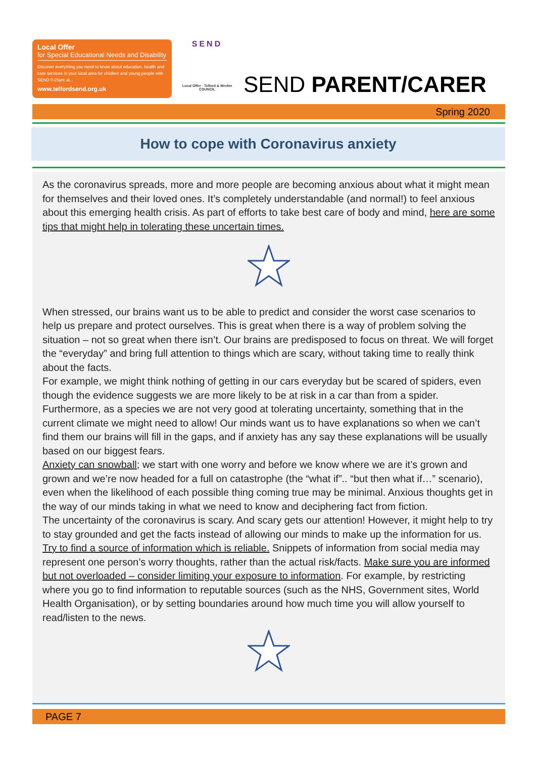Local Offer
for Special Educational Needs and Disability
Discover everything you need to know about education, health and care services in your local area for children and young people with SEND 0-25yrs at...
www.telfordsend.org.uk
SEND
Local Offer · Telford & Wrekin COUNCIL
SEND PARENT/CARER
Spring 2020
How to cope with Coronavirus anxiety
As the coronavirus spreads, more and more people are becoming anxious about what it might mean for themselves and their loved ones. It’s completely understandable (and normal!) to feel anxious about this emerging health crisis. As part of efforts to take best care of body and mind, here are some tips that might help in tolerating these uncertain times.
When stressed, our brains want us to be able to predict and consider the worst case scenarios to help us prepare and protect ourselves. This is great when there is a way of problem solving the situation – not so great when there isn’t. Our brains are predisposed to focus on threat. We will forget the “everyday” and bring full attention to things which are scary, without taking time to really think about the facts.
For example, we might think nothing of getting in our cars everyday but be scared of spiders, even though the evidence suggests we are more likely to be at risk in a car than from a spider.
Furthermore, as a species we are not very good at tolerating uncertainty, something that in the current climate we might need to allow! Our minds want us to have explanations so when we can’t find them our brains will fill in the gaps, and if anxiety has any say these explanations will be usually based on our biggest fears.
Anxiety can snowball; we start with one worry and before we know where we are it’s grown and grown and we’re now headed for a full on catastrophe (the “what if”.. “but then what if…” scenario), even when the likelihood of each possible thing coming true may be minimal. Anxious thoughts get in the way of our minds taking in what we need to know and deciphering fact from fiction.
The uncertainty of the coronavirus is scary. And scary gets our attention! However, it might help to try to stay grounded and get the facts instead of allowing our minds to make up the information for us. Try to find a source of information which is reliable. Snippets of information from social media may represent one person’s worry thoughts, rather than the actual risk/facts. Make sure you are informed but not overloaded – consider limiting your exposure to information. For example, by restricting where you go to find information to reputable sources (such as the NHS, Government sites, World Health Organisation), or by setting boundaries around how much time you will allow yourself to read/listen to the news.
PAGE 7